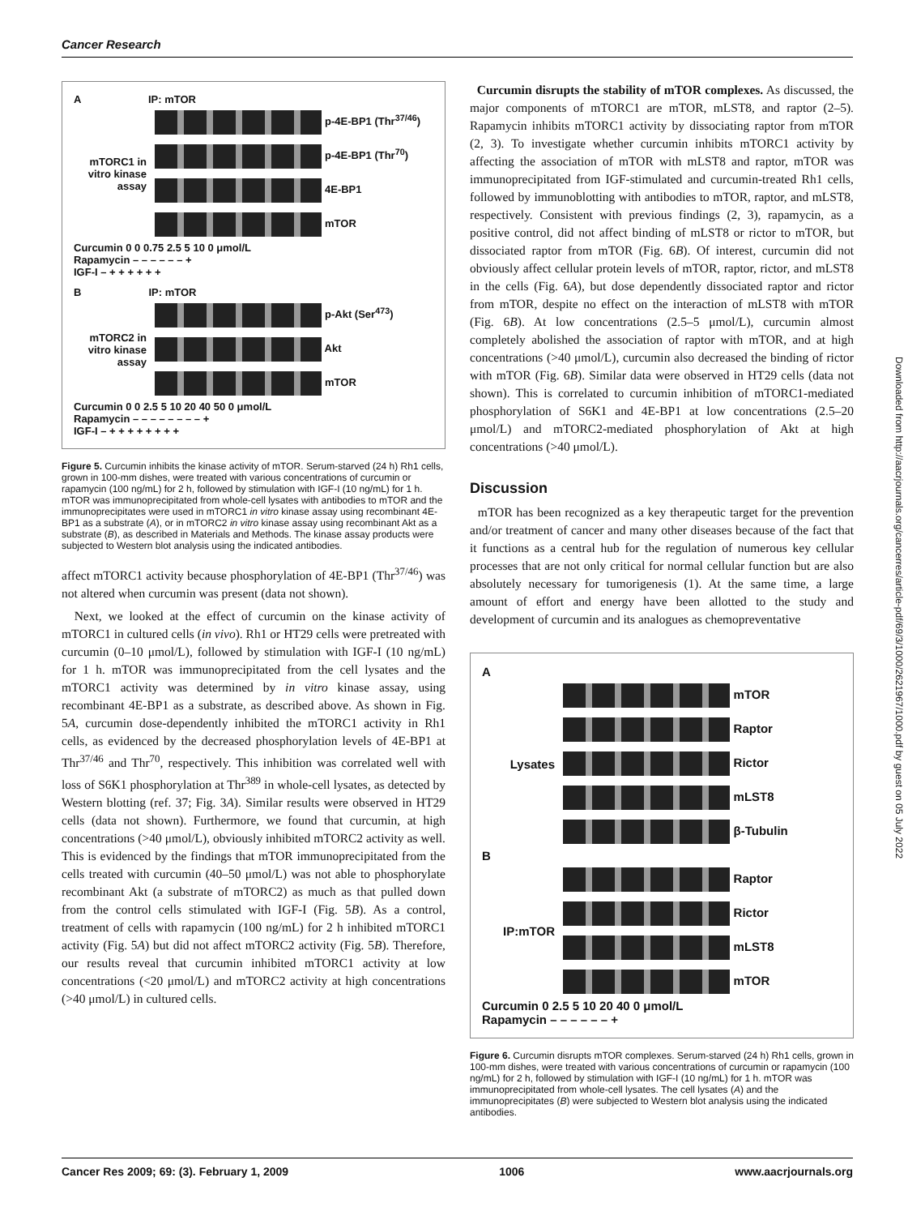Cancer Research
A IP: mTOR
mTORC1 in vitro kinase assay
p-4E-BP1 (Thr<sup>37/46</sup>)
p-4E-BP1 (Thr<sup>70</sup>)
4E-BP1
mTOR
Curcumin 0 0 0.75 2.5 5 10 0 μmol/L
Rapamycin – – – – – – +
IGF-I – + + + + + +
B IP: mTOR
mTORC2 in vitro kinase assay
p-Akt (Ser<sup>473</sup>)
Akt
mTOR
Curcumin 0 0 2.5 5 10 20 40 50 0 μmol/L
Rapamycin – – – – – – – – +
IGF-I – + + + + + + + +
Figure 5. Curcumin inhibits the kinase activity of mTOR. Serum-starved (24 h) Rh1 cells, grown in 100-mm dishes, were treated with various concentrations of curcumin or rapamycin (100 ng/mL) for 2 h, followed by stimulation with IGF-I (10 ng/mL) for 1 h. mTOR was immunoprecipitated from whole-cell lysates with antibodies to mTOR and the immunoprecipitates were used in mTORC1 in vitro kinase assay using recombinant 4E-BP1 as a substrate (A), or in mTORC2 in vitro kinase assay using recombinant Akt as a substrate (B), as described in Materials and Methods. The kinase assay products were subjected to Western blot analysis using the indicated antibodies.
affect mTORC1 activity because phosphorylation of 4E-BP1 (Thr<sup>37/46</sup>) was not altered when curcumin was present (data not shown).
Next, we looked at the effect of curcumin on the kinase activity of mTORC1 in cultured cells (in vivo). Rh1 or HT29 cells were pretreated with curcumin (0–10 μmol/L), followed by stimulation with IGF-I (10 ng/mL) for 1 h. mTOR was immunoprecipitated from the cell lysates and the mTORC1 activity was determined by in vitro kinase assay, using recombinant 4E-BP1 as a substrate, as described above. As shown in Fig. 5A, curcumin dose-dependently inhibited the mTORC1 activity in Rh1 cells, as evidenced by the decreased phosphorylation levels of 4E-BP1 at Thr<sup>37/46</sup> and Thr<sup>70</sup>, respectively. This inhibition was correlated well with loss of S6K1 phosphorylation at Thr<sup>389</sup> in whole-cell lysates, as detected by Western blotting (ref. 37; Fig. 3A). Similar results were observed in HT29 cells (data not shown). Furthermore, we found that curcumin, at high concentrations (>40 μmol/L), obviously inhibited mTORC2 activity as well. This is evidenced by the findings that mTOR immunoprecipitated from the cells treated with curcumin (40–50 μmol/L) was not able to phosphorylate recombinant Akt (a substrate of mTORC2) as much as that pulled down from the control cells stimulated with IGF-I (Fig. 5B). As a control, treatment of cells with rapamycin (100 ng/mL) for 2 h inhibited mTORC1 activity (Fig. 5A) but did not affect mTORC2 activity (Fig. 5B). Therefore, our results reveal that curcumin inhibited mTORC1 activity at low concentrations (<20 μmol/L) and mTORC2 activity at high concentrations (>40 μmol/L) in cultured cells.
Curcumin disrupts the stability of mTOR complexes. As discussed, the major components of mTORC1 are mTOR, mLST8, and raptor (2–5). Rapamycin inhibits mTORC1 activity by dissociating raptor from mTOR (2, 3). To investigate whether curcumin inhibits mTORC1 activity by affecting the association of mTOR with mLST8 and raptor, mTOR was immunoprecipitated from IGF-stimulated and curcumin-treated Rh1 cells, followed by immunoblotting with antibodies to mTOR, raptor, and mLST8, respectively. Consistent with previous findings (2, 3), rapamycin, as a positive control, did not affect binding of mLST8 or rictor to mTOR, but dissociated raptor from mTOR (Fig. 6B). Of interest, curcumin did not obviously affect cellular protein levels of mTOR, raptor, rictor, and mLST8 in the cells (Fig. 6A), but dose dependently dissociated raptor and rictor from mTOR, despite no effect on the interaction of mLST8 with mTOR (Fig. 6B). At low concentrations (2.5–5 μmol/L), curcumin almost completely abolished the association of raptor with mTOR, and at high concentrations (>40 μmol/L), curcumin also decreased the binding of rictor with mTOR (Fig. 6B). Similar data were observed in HT29 cells (data not shown). This is correlated to curcumin inhibition of mTORC1-mediated phosphorylation of S6K1 and 4E-BP1 at low concentrations (2.5–20 μmol/L) and mTORC2-mediated phosphorylation of Akt at high concentrations (>40 μmol/L).
Discussion
mTOR has been recognized as a key therapeutic target for the prevention and/or treatment of cancer and many other diseases because of the fact that it functions as a central hub for the regulation of numerous key cellular processes that are not only critical for normal cellular function but are also absolutely necessary for tumorigenesis (1). At the same time, a large amount of effort and energy have been allotted to the study and development of curcumin and its analogues as chemopreventative
A
Lysates
mTOR
Raptor
Rictor
mLST8
β-Tubulin
B
IP:mTOR
Raptor
Rictor
mLST8
mTOR
Curcumin 0 2.5 5 10 20 40 0 μmol/L
Rapamycin – – – – – – +
Figure 6. Curcumin disrupts mTOR complexes. Serum-starved (24 h) Rh1 cells, grown in 100-mm dishes, were treated with various concentrations of curcumin or rapamycin (100 ng/mL) for 2 h, followed by stimulation with IGF-I (10 ng/mL) for 1 h. mTOR was immunoprecipitated from whole-cell lysates. The cell lysates (A) and the immunoprecipitates (B) were subjected to Western blot analysis using the indicated antibodies.
Downloaded from http://aacrjournals.org/cancerres/article-pdf/69/3/1000/2621967/1000.pdf by guest on 05 July 2022
Cancer Res 2009; 69: (3). February 1, 2009 1006 www.aacrjournals.org